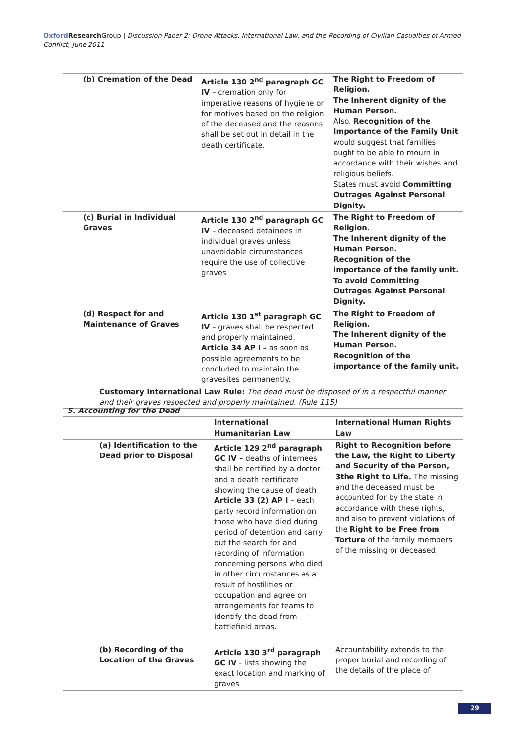Oxford Research Group | Discussion Paper 2: Drone Attacks, International Law, and the Recording of Civilian Casualties of Armed Conflict, June 2011
| (b) Cremation of the Dead | Article 130 2<sup>nd</sup> paragraph GC IV – cremation only for imperative reasons of hygiene or for motives based on the religion of the deceased and the reasons shall be set out in detail in the death certificate. | The Right to Freedom of Religion. The Inherent dignity of the Human Person. Also, Recognition of the Importance of the Family Unit would suggest that families ought to be able to mourn in accordance with their wishes and religious beliefs. States must avoid Committing Outrages Against Personal Dignity. |
| (c) Burial in Individual Graves | Article 130 2<sup>nd</sup> paragraph GC IV – deceased detainees in individual graves unless unavoidable circumstances require the use of collective graves | The Right to Freedom of Religion. The Inherent dignity of the Human Person. Recognition of the importance of the family unit. To avoid Committing Outrages Against Personal Dignity. |
| (d) Respect for and Maintenance of Graves | Article 130 1<sup>st</sup> paragraph GC IV – graves shall be respected and properly maintained. Article 34 AP I – as soon as possible agreements to be concluded to maintain the gravesites permanently. | The Right to Freedom of Religion. The Inherent dignity of the Human Person. Recognition of the importance of the family unit. |
| Customary International Law Rule: The dead must be disposed of in a respectful manner and their graves respected and properly maintained. (Rule 115) | | |
| 5. Accounting for the Dead | | |
| --- | --- | --- |
| | International Humanitarian Law | International Human Rights Law |
| (a) Identification to the Dead prior to Disposal | Article 129 2<sup>nd</sup> paragraph GC IV – deaths of internees shall be certified by a doctor and a death certificate showing the cause of death Article 33 (2) AP I – each party record information on those who have died during period of detention and carry out the search for and recording of information concerning persons who died in other circumstances as a result of hostilities or occupation and agree on arrangements for teams to identify the dead from battlefield areas. | Right to Recognition before the Law, the Right to Liberty and Security of the Person, 3the Right to Life. The missing and the deceased must be accounted for by the state in accordance with these rights, and also to prevent violations of the Right to be Free from Torture of the family members of the missing or deceased. |
| (b) Recording of the Location of the Graves | Article 130 3<sup>rd</sup> paragraph GC IV - lists showing the exact location and marking of graves | Accountability extends to the proper burial and recording of the details of the place of |
29